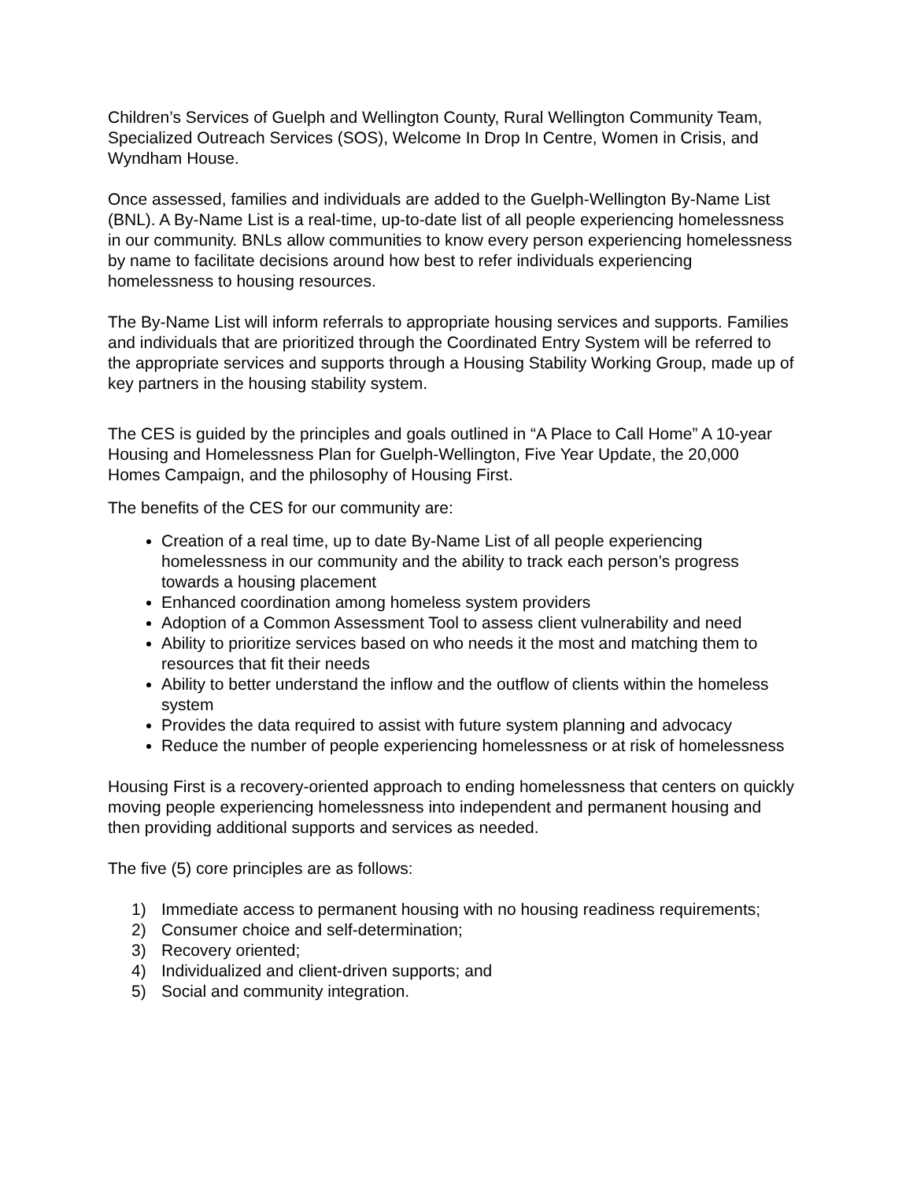Children’s Services of Guelph and Wellington County, Rural Wellington Community Team, Specialized Outreach Services (SOS), Welcome In Drop In Centre, Women in Crisis, and Wyndham House.
Once assessed, families and individuals are added to the Guelph-Wellington By-Name List (BNL). A By-Name List is a real-time, up-to-date list of all people experiencing homelessness in our community. BNLs allow communities to know every person experiencing homelessness by name to facilitate decisions around how best to refer individuals experiencing homelessness to housing resources.
The By-Name List will inform referrals to appropriate housing services and supports. Families and individuals that are prioritized through the Coordinated Entry System will be referred to the appropriate services and supports through a Housing Stability Working Group, made up of key partners in the housing stability system.
The CES is guided by the principles and goals outlined in “A Place to Call Home” A 10-year Housing and Homelessness Plan for Guelph-Wellington, Five Year Update, the 20,000 Homes Campaign, and the philosophy of Housing First.
The benefits of the CES for our community are:
Creation of a real time, up to date By-Name List of all people experiencing homelessness in our community and the ability to track each person’s progress towards a housing placement
Enhanced coordination among homeless system providers
Adoption of a Common Assessment Tool to assess client vulnerability and need
Ability to prioritize services based on who needs it the most and matching them to resources that fit their needs
Ability to better understand the inflow and the outflow of clients within the homeless system
Provides the data required to assist with future system planning and advocacy
Reduce the number of people experiencing homelessness or at risk of homelessness
Housing First is a recovery-oriented approach to ending homelessness that centers on quickly moving people experiencing homelessness into independent and permanent housing and then providing additional supports and services as needed.
The five (5) core principles are as follows:
1) Immediate access to permanent housing with no housing readiness requirements;
2) Consumer choice and self-determination;
3) Recovery oriented;
4) Individualized and client-driven supports; and
5) Social and community integration.